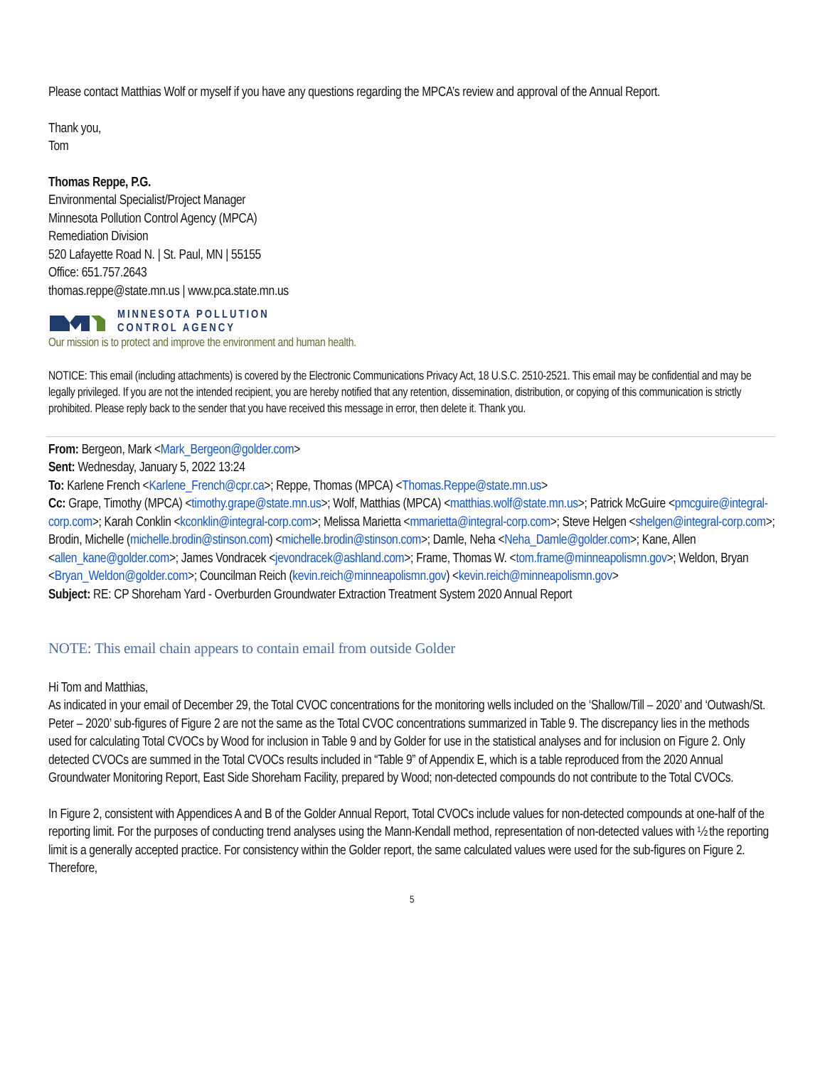Please contact Matthias Wolf or myself if you have any questions regarding the MPCA’s review and approval of the Annual Report.
Thank you,
Tom
Thomas Reppe, P.G.
Environmental Specialist/Project Manager
Minnesota Pollution Control Agency (MPCA)
Remediation Division
520 Lafayette Road N. | St. Paul, MN | 55155
Office: 651.757.2643
thomas.reppe@state.mn.us | www.pca.state.mn.us
MINNESOTA POLLUTION
CONTROL AGENCY
Our mission is to protect and improve the environment and human health.
NOTICE: This email (including attachments) is covered by the Electronic Communications Privacy Act, 18 U.S.C. 2510-2521. This email may be confidential and may be legally privileged. If you are not the intended recipient, you are hereby notified that any retention, dissemination, distribution, or copying of this communication is strictly prohibited. Please reply back to the sender that you have received this message in error, then delete it. Thank you.
From: Bergeon, Mark <Mark_Bergeon@golder.com>
Sent: Wednesday, January 5, 2022 13:24
To: Karlene French <Karlene_French@cpr.ca>; Reppe, Thomas (MPCA) <Thomas.Reppe@state.mn.us>
Cc: Grape, Timothy (MPCA) <timothy.grape@state.mn.us>; Wolf, Matthias (MPCA) <matthias.wolf@state.mn.us>; Patrick McGuire <pmcguire@integral-corp.com>; Karah Conklin <kconklin@integral-corp.com>; Melissa Marietta <mmarietta@integral-corp.com>; Steve Helgen <shelgen@integral-corp.com>; Brodin, Michelle (michelle.brodin@stinson.com) <michelle.brodin@stinson.com>; Damle, Neha <Neha_Damle@golder.com>; Kane, Allen <allen_kane@golder.com>; James Vondracek <jevondracek@ashland.com>; Frame, Thomas W. <tom.frame@minneapolismn.gov>; Weldon, Bryan <Bryan_Weldon@golder.com>; Councilman Reich (kevin.reich@minneapolismn.gov) <kevin.reich@minneapolismn.gov>
Subject: RE: CP Shoreham Yard - Overburden Groundwater Extraction Treatment System 2020 Annual Report
NOTE: This email chain appears to contain email from outside Golder
Hi Tom and Matthias,
As indicated in your email of December 29, the Total CVOC concentrations for the monitoring wells included on the ‘Shallow/Till – 2020’ and ‘Outwash/St. Peter – 2020’ sub-figures of Figure 2 are not the same as the Total CVOC concentrations summarized in Table 9. The discrepancy lies in the methods used for calculating Total CVOCs by Wood for inclusion in Table 9 and by Golder for use in the statistical analyses and for inclusion on Figure 2. Only detected CVOCs are summed in the Total CVOCs results included in “Table 9” of Appendix E, which is a table reproduced from the 2020 Annual Groundwater Monitoring Report, East Side Shoreham Facility, prepared by Wood; non-detected compounds do not contribute to the Total CVOCs.
In Figure 2, consistent with Appendices A and B of the Golder Annual Report, Total CVOCs include values for non-detected compounds at one-half of the reporting limit. For the purposes of conducting trend analyses using the Mann-Kendall method, representation of non-detected values with ½ the reporting limit is a generally accepted practice. For consistency within the Golder report, the same calculated values were used for the sub-figures on Figure 2. Therefore,
5